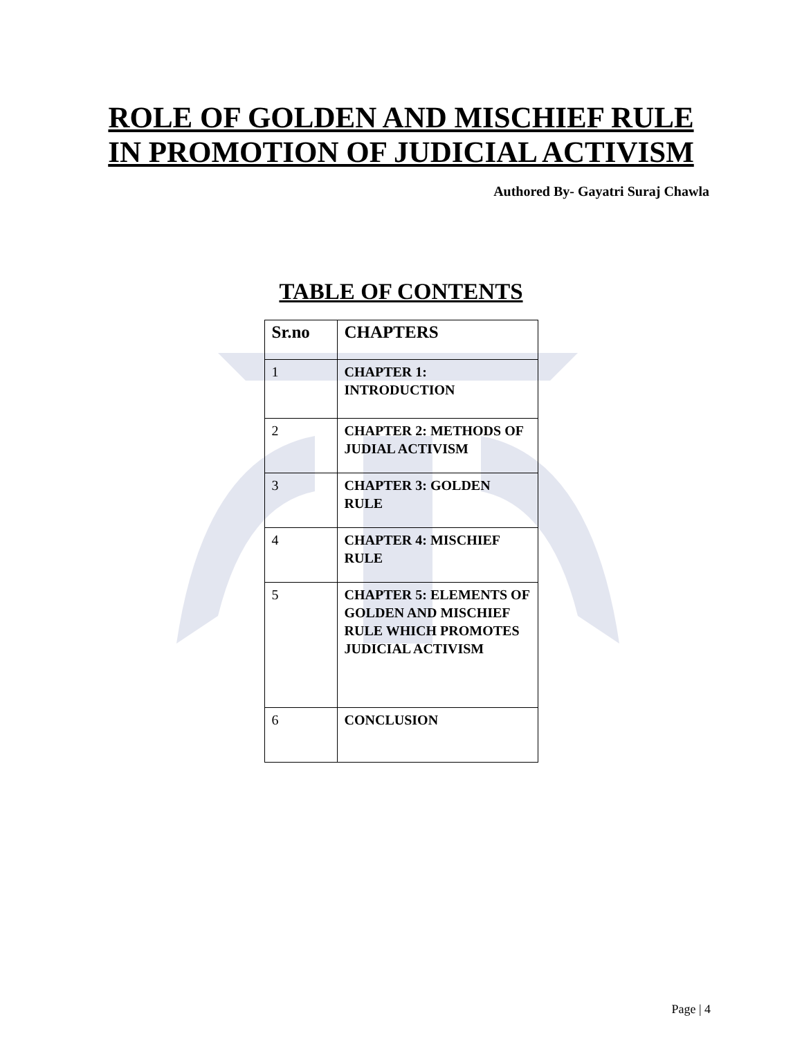ROLE OF GOLDEN AND MISCHIEF RULE IN PROMOTION OF JUDICIAL ACTIVISM
Authored By- Gayatri Suraj Chawla
TABLE OF CONTENTS
| Sr.no | CHAPTERS |
| --- | --- |
| 1 | CHAPTER 1: INTRODUCTION |
| 2 | CHAPTER 2: METHODS OF JUDIAL ACTIVISM |
| 3 | CHAPTER 3: GOLDEN RULE |
| 4 | CHAPTER 4: MISCHIEF RULE |
| 5 | CHAPTER 5: ELEMENTS OF GOLDEN AND MISCHIEF RULE WHICH PROMOTES JUDICIAL ACTIVISM |
| 6 | CONCLUSION |
Page | 4